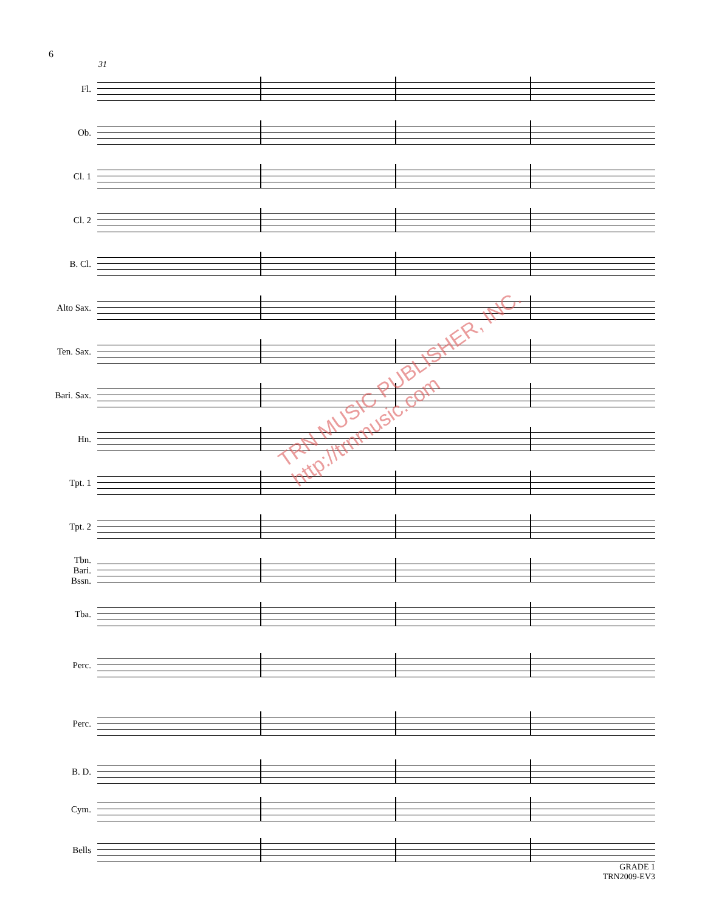6
31
Fl.
Ob.
Cl. 1
Cl. 2
B. Cl.
Alto Sax.
Ten. Sax.
Bari. Sax.
Hn.
Tpt. 1
Tpt. 2
Tbn.
Bari.
Bssn.
Tba.
Perc.
Perc.
B. D.
Cym.
Bells
TRN MUSIC PUBLISHER, INC.
http://trnmusic.com
GRADE 1
TRN2009-EV3